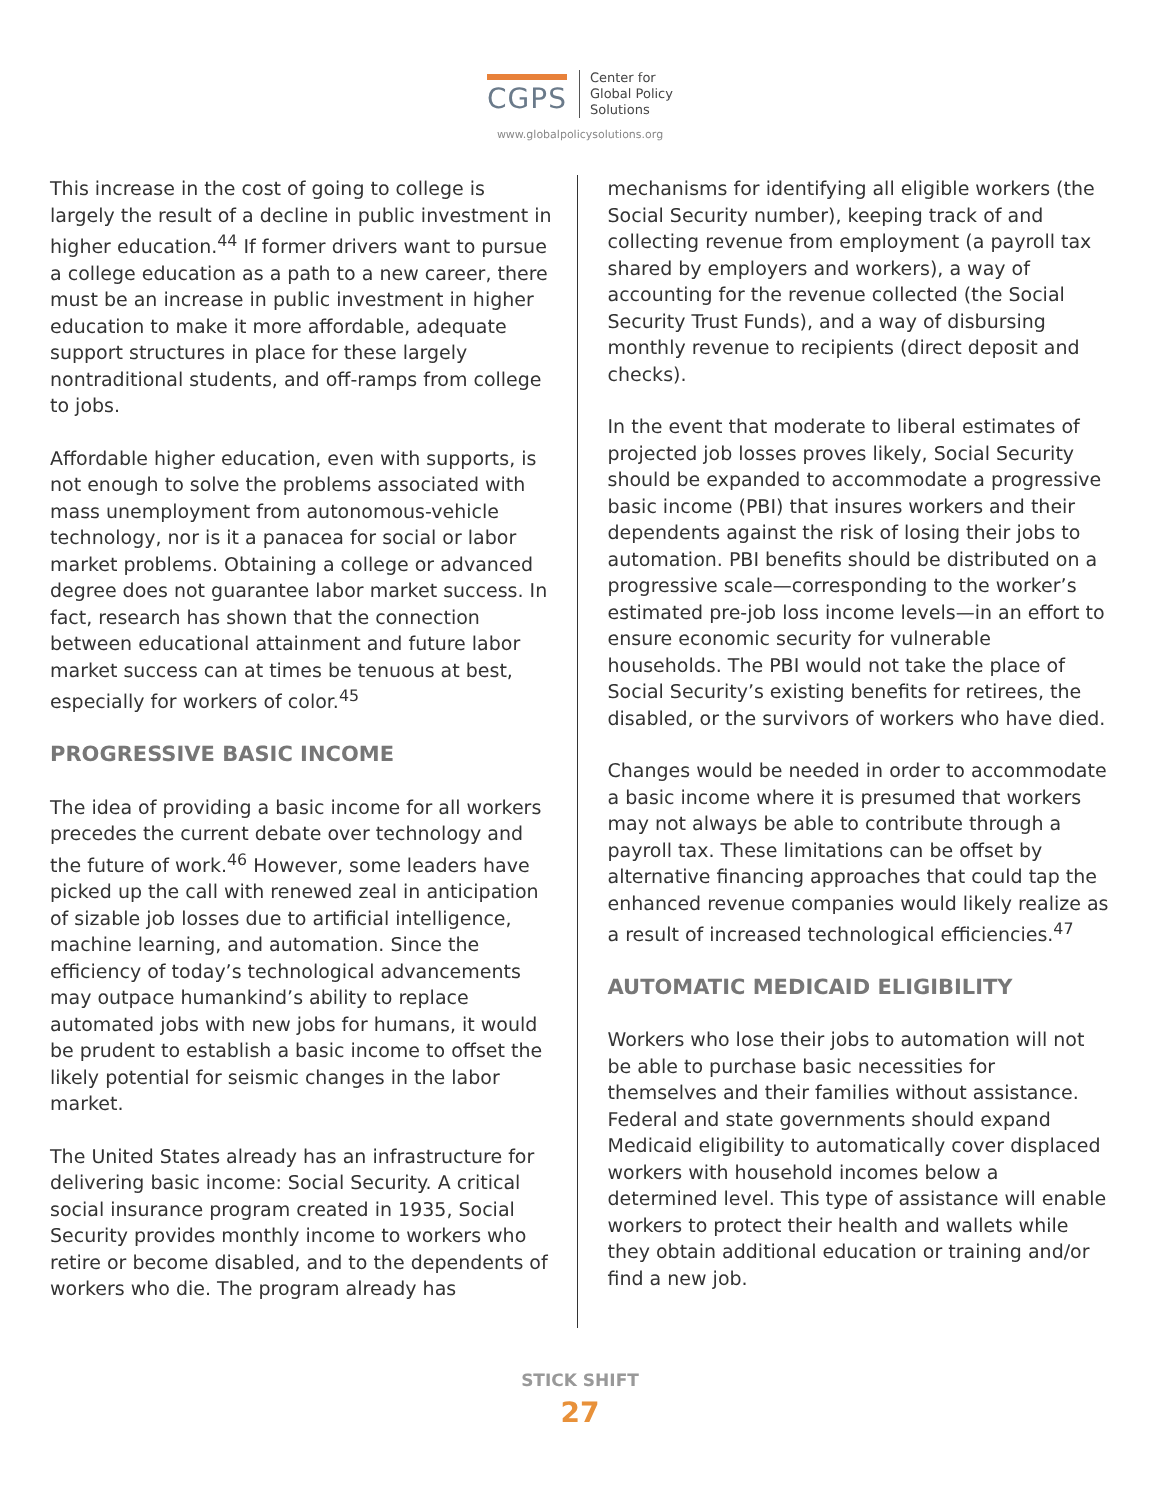CGPS
Center for
Global Policy
Solutions
www.globalpolicysolutions.org
This increase in the cost of going to college is largely the result of a decline in public investment in higher education.<sup>44</sup> If former drivers want to pursue a college education as a path to a new career, there must be an increase in public investment in higher education to make it more affordable, adequate support structures in place for these largely nontraditional students, and off-ramps from college to jobs.
Affordable higher education, even with supports, is not enough to solve the problems associated with mass unemployment from autonomous-vehicle technology, nor is it a panacea for social or labor market problems. Obtaining a college or advanced degree does not guarantee labor market success. In fact, research has shown that the connection between educational attainment and future labor market success can at times be tenuous at best, especially for workers of color.<sup>45</sup>
PROGRESSIVE BASIC INCOME
The idea of providing a basic income for all workers precedes the current debate over technology and the future of work.<sup>46</sup> However, some leaders have picked up the call with renewed zeal in anticipation of sizable job losses due to artificial intelligence, machine learning, and automation. Since the efficiency of today’s technological advancements may outpace humankind’s ability to replace automated jobs with new jobs for humans, it would be prudent to establish a basic income to offset the likely potential for seismic changes in the labor market.
The United States already has an infrastructure for delivering basic income: Social Security. A critical social insurance program created in 1935, Social Security provides monthly income to workers who retire or become disabled, and to the dependents of workers who die. The program already has
mechanisms for identifying all eligible workers (the Social Security number), keeping track of and collecting revenue from employment (a payroll tax shared by employers and workers), a way of accounting for the revenue collected (the Social Security Trust Funds), and a way of disbursing monthly revenue to recipients (direct deposit and checks).
In the event that moderate to liberal estimates of projected job losses proves likely, Social Security should be expanded to accommodate a progressive basic income (PBI) that insures workers and their dependents against the risk of losing their jobs to automation. PBI benefits should be distributed on a progressive scale—corresponding to the worker’s estimated pre-job loss income levels—in an effort to ensure economic security for vulnerable households. The PBI would not take the place of Social Security’s existing benefits for retirees, the disabled, or the survivors of workers who have died.
Changes would be needed in order to accommodate a basic income where it is presumed that workers may not always be able to contribute through a payroll tax. These limitations can be offset by alternative financing approaches that could tap the enhanced revenue companies would likely realize as a result of increased technological efficiencies.<sup>47</sup>
AUTOMATIC MEDICAID ELIGIBILITY
Workers who lose their jobs to automation will not be able to purchase basic necessities for themselves and their families without assistance. Federal and state governments should expand Medicaid eligibility to automatically cover displaced workers with household incomes below a determined level. This type of assistance will enable workers to protect their health and wallets while they obtain additional education or training and/or find a new job.
STICK SHIFT
27